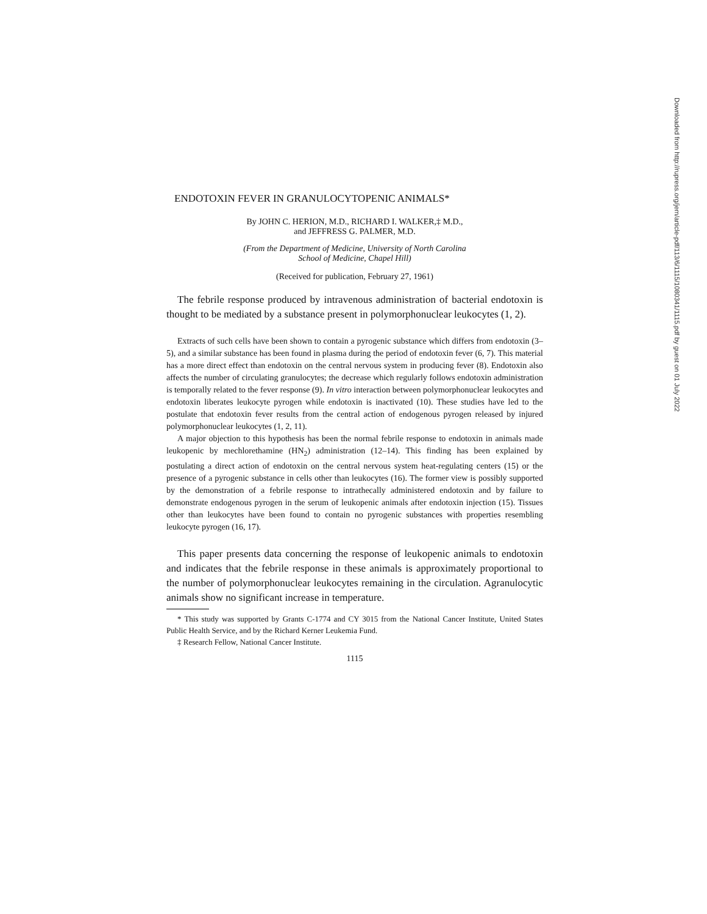ENDOTOXIN FEVER IN GRANULOCYTOPENIC ANIMALS*
By JOHN C. HERION, M.D., RICHARD I. WALKER,‡ M.D.,
and JEFFRESS G. PALMER, M.D.
(From the Department of Medicine, University of North Carolina
School of Medicine, Chapel Hill)
(Received for publication, February 27, 1961)
The febrile response produced by intravenous administration of bacterial endotoxin is thought to be mediated by a substance present in polymorphonuclear leukocytes (1, 2).
Extracts of such cells have been shown to contain a pyrogenic substance which differs from endotoxin (3–5), and a similar substance has been found in plasma during the period of endotoxin fever (6, 7). This material has a more direct effect than endotoxin on the central nervous system in producing fever (8). Endotoxin also affects the number of circulating granulocytes; the decrease which regularly follows endotoxin administration is temporally related to the fever response (9). In vitro interaction between polymorphonuclear leukocytes and endotoxin liberates leukocyte pyrogen while endotoxin is inactivated (10). These studies have led to the postulate that endotoxin fever results from the central action of endogenous pyrogen released by injured polymorphonuclear leukocytes (1, 2, 11).
A major objection to this hypothesis has been the normal febrile response to endotoxin in animals made leukopenic by mechlorethamine (HN<sub>2</sub>) administration (12–14). This finding has been explained by postulating a direct action of endotoxin on the central nervous system heat-regulating centers (15) or the presence of a pyrogenic substance in cells other than leukocytes (16). The former view is possibly supported by the demonstration of a febrile response to intrathecally administered endotoxin and by failure to demonstrate endogenous pyrogen in the serum of leukopenic animals after endotoxin injection (15). Tissues other than leukocytes have been found to contain no pyrogenic substances with properties resembling leukocyte pyrogen (16, 17).
This paper presents data concerning the response of leukopenic animals to endotoxin and indicates that the febrile response in these animals is approximately proportional to the number of polymorphonuclear leukocytes remaining in the circulation. Agranulocytic animals show no significant increase in temperature.
* This study was supported by Grants C-1774 and CY 3015 from the National Cancer Institute, United States Public Health Service, and by the Richard Kerner Leukemia Fund.
‡ Research Fellow, National Cancer Institute.
1115
Downloaded from http://rupress.org/jem/article-pdf/113/6/1115/1080341/1115.pdf by guest on 01 July 2022